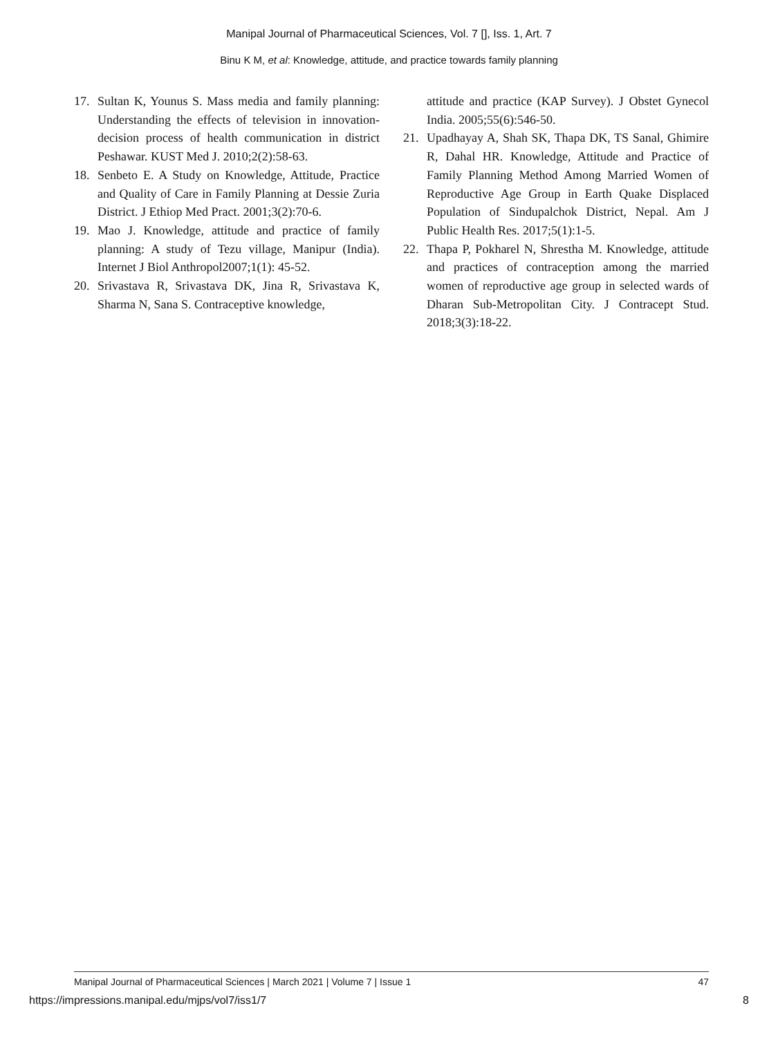Manipal Journal of Pharmaceutical Sciences, Vol. 7 [], Iss. 1, Art. 7
Binu K M, et al: Knowledge, attitude, and practice towards family planning
17. Sultan K, Younus S. Mass media and family planning: Understanding the effects of television in innovation-decision process of health communication in district Peshawar. KUST Med J. 2010;2(2):58-63.
18. Senbeto E. A Study on Knowledge, Attitude, Practice and Quality of Care in Family Planning at Dessie Zuria District. J Ethiop Med Pract. 2001;3(2):70-6.
19. Mao J. Knowledge, attitude and practice of family planning: A study of Tezu village, Manipur (India). Internet J Biol Anthropol2007;1(1): 45-52.
20. Srivastava R, Srivastava DK, Jina R, Srivastava K, Sharma N, Sana S. Contraceptive knowledge,
attitude and practice (KAP Survey). J Obstet Gynecol India. 2005;55(6):546-50.
21. Upadhayay A, Shah SK, Thapa DK, TS Sanal, Ghimire R, Dahal HR. Knowledge, Attitude and Practice of Family Planning Method Among Married Women of Reproductive Age Group in Earth Quake Displaced Population of Sindupalchok District, Nepal. Am J Public Health Res. 2017;5(1):1-5.
22. Thapa P, Pokharel N, Shrestha M. Knowledge, attitude and practices of contraception among the married women of reproductive age group in selected wards of Dharan Sub-Metropolitan City. J Contracept Stud. 2018;3(3):18-22.
Manipal Journal of Pharmaceutical Sciences | March 2021 | Volume 7 | Issue 1 47
https://impressions.manipal.edu/mjps/vol7/iss1/7 8